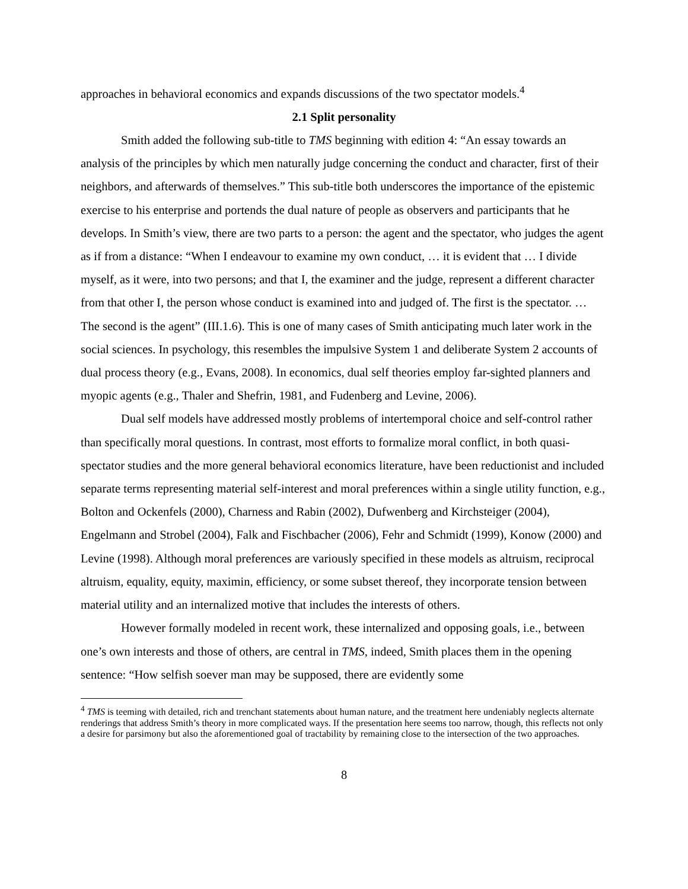approaches in behavioral economics and expands discussions of the two spectator models.<sup>4</sup>
2.1 Split personality
Smith added the following sub-title to TMS beginning with edition 4: “An essay towards an analysis of the principles by which men naturally judge concerning the conduct and character, first of their neighbors, and afterwards of themselves.” This sub-title both underscores the importance of the epistemic exercise to his enterprise and portends the dual nature of people as observers and participants that he develops. In Smith’s view, there are two parts to a person: the agent and the spectator, who judges the agent as if from a distance: “When I endeavour to examine my own conduct, … it is evident that … I divide myself, as it were, into two persons; and that I, the examiner and the judge, represent a different character from that other I, the person whose conduct is examined into and judged of. The first is the spectator. … The second is the agent” (III.1.6). This is one of many cases of Smith anticipating much later work in the social sciences. In psychology, this resembles the impulsive System 1 and deliberate System 2 accounts of dual process theory (e.g., Evans, 2008). In economics, dual self theories employ far-sighted planners and myopic agents (e.g., Thaler and Shefrin, 1981, and Fudenberg and Levine, 2006).
Dual self models have addressed mostly problems of intertemporal choice and self-control rather than specifically moral questions. In contrast, most efforts to formalize moral conflict, in both quasi-spectator studies and the more general behavioral economics literature, have been reductionist and included separate terms representing material self-interest and moral preferences within a single utility function, e.g., Bolton and Ockenfels (2000), Charness and Rabin (2002), Dufwenberg and Kirchsteiger (2004), Engelmann and Strobel (2004), Falk and Fischbacher (2006), Fehr and Schmidt (1999), Konow (2000) and Levine (1998). Although moral preferences are variously specified in these models as altruism, reciprocal altruism, equality, equity, maximin, efficiency, or some subset thereof, they incorporate tension between material utility and an internalized motive that includes the interests of others.
However formally modeled in recent work, these internalized and opposing goals, i.e., between one’s own interests and those of others, are central in TMS, indeed, Smith places them in the opening sentence: “How selfish soever man may be supposed, there are evidently some
<sup>4</sup> TMS is teeming with detailed, rich and trenchant statements about human nature, and the treatment here undeniably neglects alternate renderings that address Smith’s theory in more complicated ways. If the presentation here seems too narrow, though, this reflects not only a desire for parsimony but also the aforementioned goal of tractability by remaining close to the intersection of the two approaches.
8